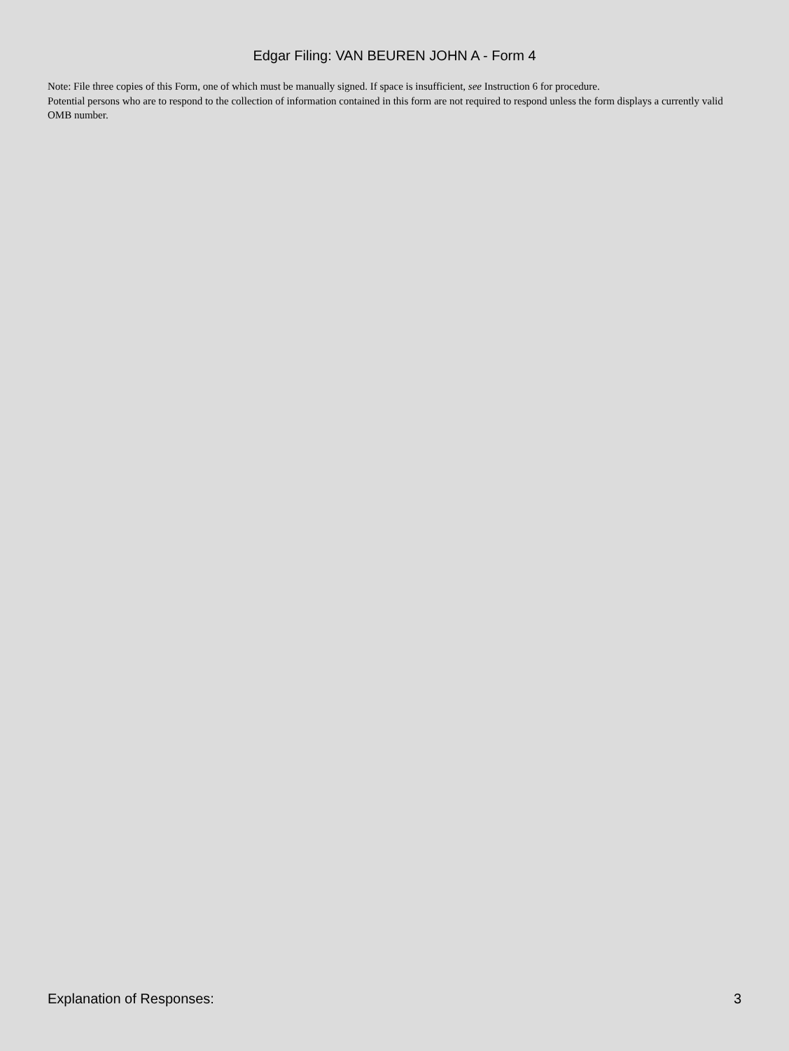Edgar Filing: VAN BEUREN JOHN A - Form 4
Note: File three copies of this Form, one of which must be manually signed. If space is insufficient, see Instruction 6 for procedure.
Potential persons who are to respond to the collection of information contained in this form are not required to respond unless the form displays a currently valid OMB number.
Explanation of Responses: 3